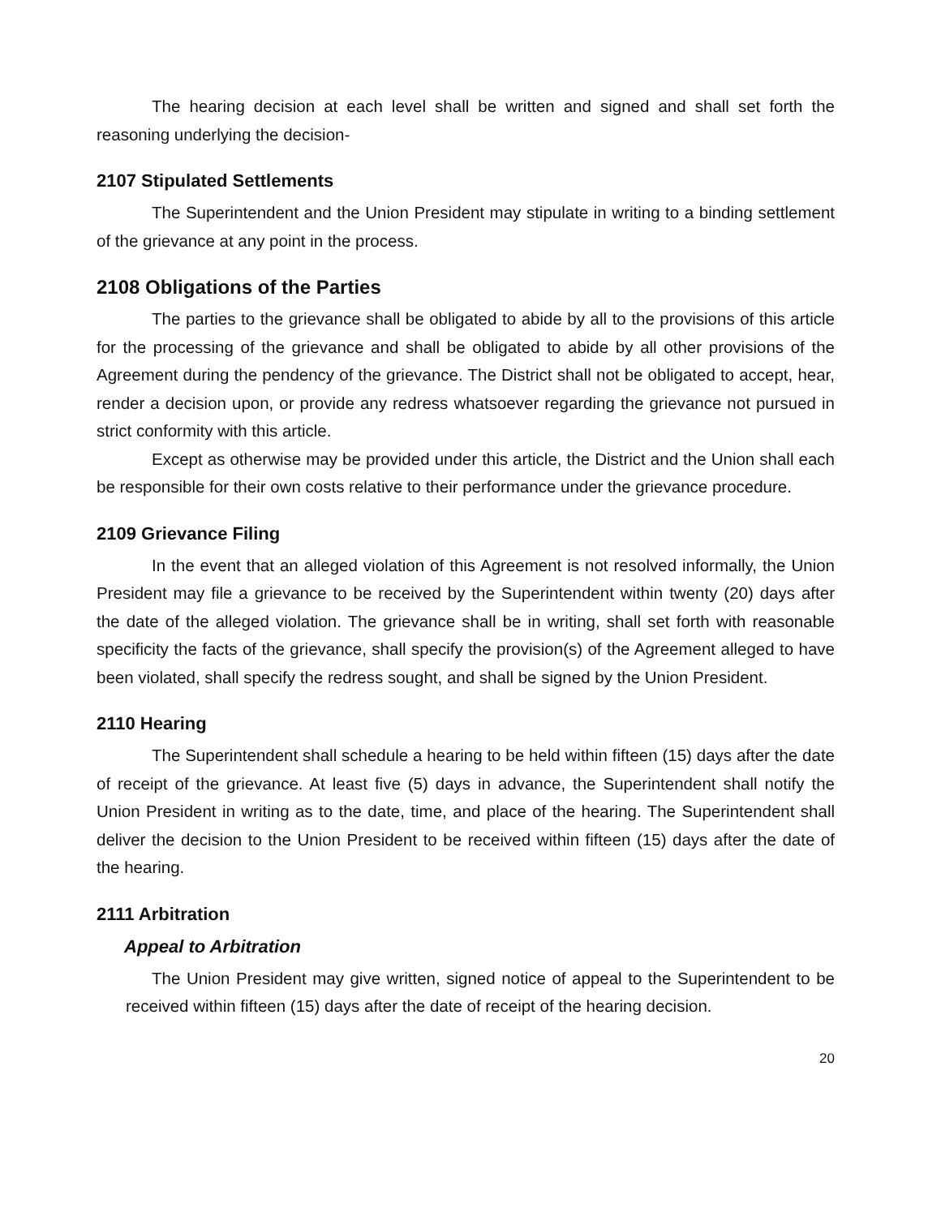The hearing decision at each level shall be written and signed and shall set forth the reasoning underlying the decision-
2107 Stipulated Settlements
The Superintendent and the Union President may stipulate in writing to a binding settlement of the grievance at any point in the process.
2108 Obligations of the Parties
The parties to the grievance shall be obligated to abide by all to the provisions of this article for the processing of the grievance and shall be obligated to abide by all other provisions of the Agreement during the pendency of the grievance. The District shall not be obligated to accept, hear, render a decision upon, or provide any redress whatsoever regarding the grievance not pursued in strict conformity with this article.
Except as otherwise may be provided under this article, the District and the Union shall each be responsible for their own costs relative to their performance under the grievance procedure.
2109 Grievance Filing
In the event that an alleged violation of this Agreement is not resolved informally, the Union President may file a grievance to be received by the Superintendent within twenty (20) days after the date of the alleged violation. The grievance shall be in writing, shall set forth with reasonable specificity the facts of the grievance, shall specify the provision(s) of the Agreement alleged to have been violated, shall specify the redress sought, and shall be signed by the Union President.
2110 Hearing
The Superintendent shall schedule a hearing to be held within fifteen (15) days after the date of receipt of the grievance. At least five (5) days in advance, the Superintendent shall notify the Union President in writing as to the date, time, and place of the hearing. The Superintendent shall deliver the decision to the Union President to be received within fifteen (15) days after the date of the hearing.
2111 Arbitration
Appeal to Arbitration
The Union President may give written, signed notice of appeal to the Superintendent to be received within fifteen (15) days after the date of receipt of the hearing decision.
20